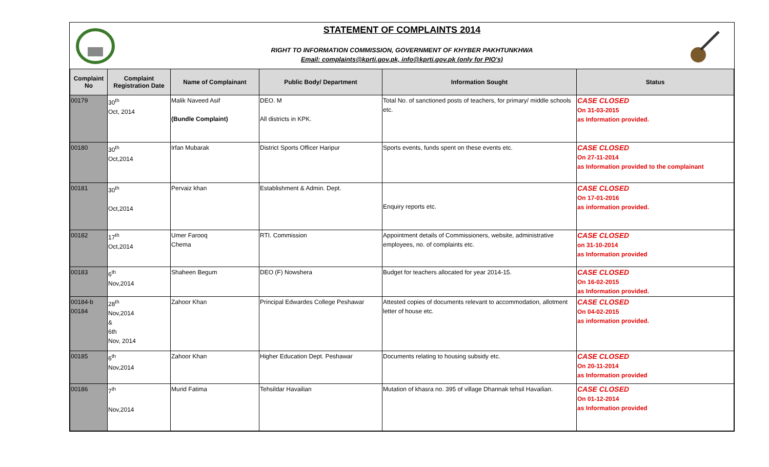STATEMENT OF COMPLAINTS 2014
RIGHT TO INFORMATION COMMISSION, GOVERNMENT OF KHYBER PAKHTUNKHWA
Email: complaints@kprti.gov.pk, info@kprti.gov.pk (only for PIO's)
| Complaint No | Complaint Registration Date | Name of Complainant | Public Body/ Department | Information Sought | Status |
| --- | --- | --- | --- | --- | --- |
| 00179 | 30<sup>th</sup> Oct, 2014 | Malik Naveed Asif (Bundle Complaint) | DEO. M All districts in KPK. | Total No. of sanctioned posts of teachers, for primary/ middle schools etc. | CASE CLOSED On 31-03-2015 as Information provided. |
| 00180 | 30<sup>th</sup> Oct,2014 | Irfan Mubarak | District Sports Officer Haripur | Sports events, funds spent on these events etc. | CASE CLOSED On 27-11-2014 as Information provided to the complainant |
| 00181 | 30<sup>th</sup> Oct,2014 | Pervaiz khan | Establishment & Admin. Dept. | Enquiry reports etc. | CASE CLOSED On 17-01-2016 as information provided. |
| 00182 | 17<sup>th</sup> Oct,2014 | Umer Farooq Chema | RTI. Commission | Appointment details of Commissioners, website, administrative employees, no. of complaints etc. | CASE CLOSED on 31-10-2014 as Information provided |
| 00183 | 6<sup>th</sup> Nov,2014 | Shaheen Begum | DEO (F) Nowshera | Budget for teachers allocated for year 2014-15. | CASE CLOSED On 16-02-2015 as Information provided. |
| 00184-b 00184 | 28<sup>th</sup> Nov,2014 & 6th Nov, 2014 | Zahoor Khan | Principal Edwardes College Peshawar | Attested copies of documents relevant to accommodation, allotment letter of house etc. | CASE CLOSED On 04-02-2015 as information provided. |
| 00185 | 6<sup>th</sup> Nov,2014 | Zahoor Khan | Higher Education Dept. Peshawar | Documents relating to housing subsidy etc. | CASE CLOSED On 20-11-2014 as Information provided |
| 00186 | 7<sup>th</sup> Nov,2014 | Murid Fatima | Tehsildar Havailian | Mutation of khasra no. 395 of village Dhannak tehsil Havailian. | CASE CLOSED On 01-12-2014 as Information provided |